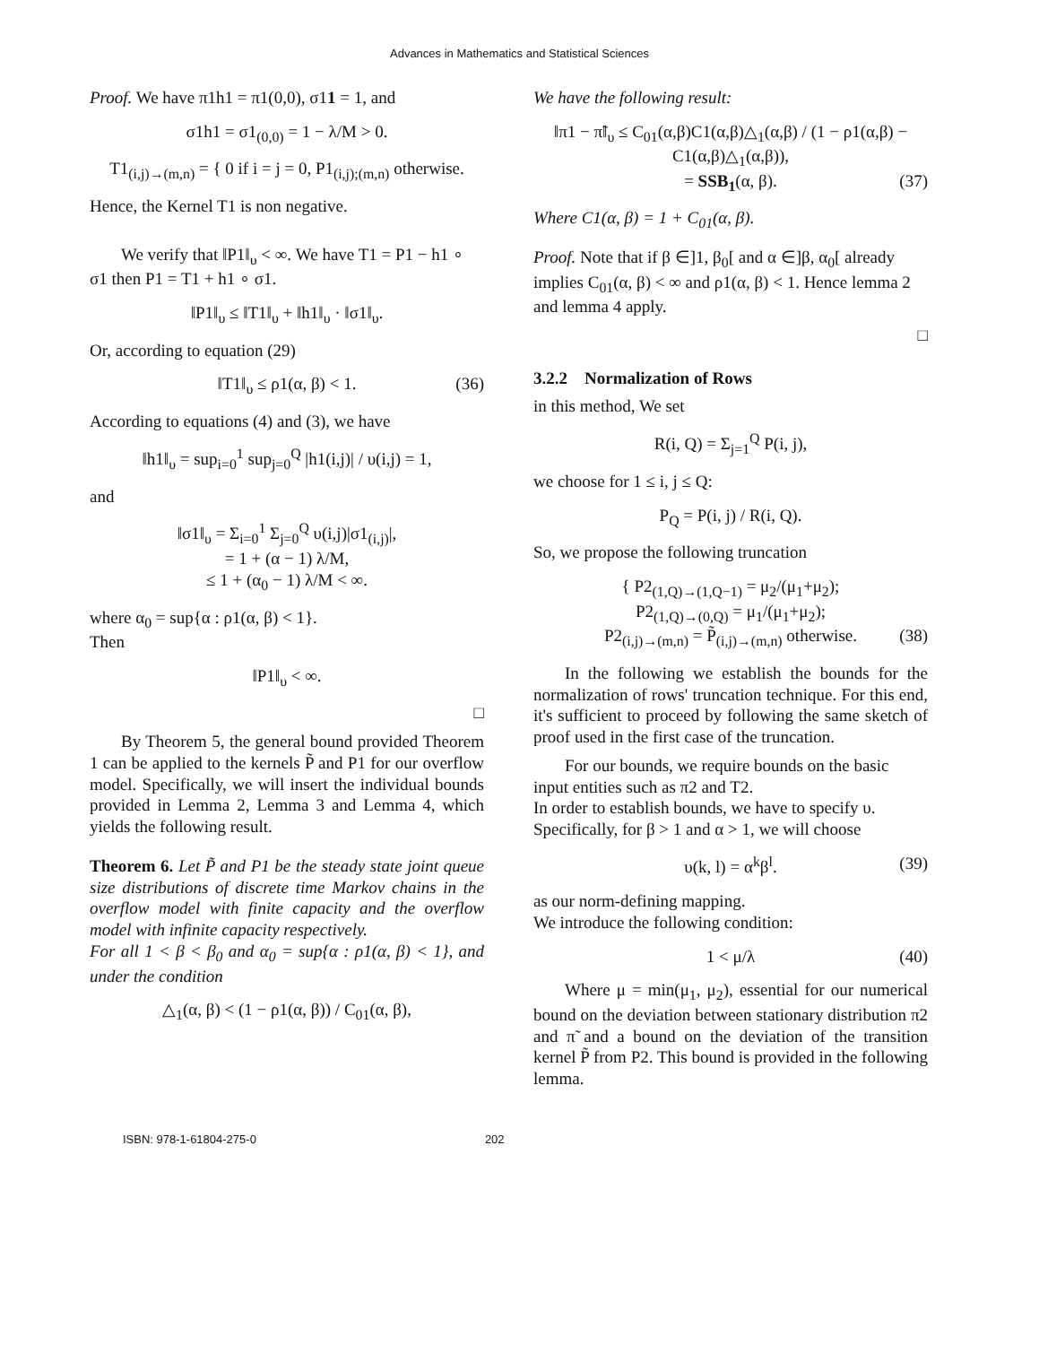Advances in Mathematics and Statistical Sciences
Proof. We have π1h1 = π1(0,0), σ11 = 1, and
σ1h1 = σ1<sub>(0,0)</sub> = 1 − λ/M > 0.
T1<sub>(i,j)→(m,n)</sub> = { 0 if i = j = 0, P1<sub>(i,j);(m,n)</sub> otherwise.
Hence, the Kernel T1 is non negative.
We verify that ‖P1‖<sub>υ</sub> < ∞. We have T1 = P1 − h1 ∘ σ1 then P1 = T1 + h1 ∘ σ1.
‖P1‖<sub>υ</sub> ≤ ‖T1‖<sub>υ</sub> + ‖h1‖<sub>υ</sub> · ‖σ1‖<sub>υ</sub>.
Or, according to equation (29)
‖T1‖<sub>υ</sub> ≤ ρ1(α, β) < 1. (36)
According to equations (4) and (3), we have
‖h1‖<sub>υ</sub> = sup<sub>i=0</sub><sup>1</sup> sup<sub>j=0</sub><sup>Q</sup> |h1(i,j)| / υ(i,j) = 1,
and
‖σ1‖<sub>υ</sub> = Σ<sub>i=0</sub><sup>1</sup> Σ<sub>j=0</sub><sup>Q</sup> υ(i,j)|σ1<sub>(i,j)</sub>|,
= 1 + (α − 1) λ/M,
≤ 1 + (α<sub>0</sub> − 1) λ/M < ∞.
where α<sub>0</sub> = sup{α : ρ1(α, β) < 1}.
Then
‖P1‖<sub>υ</sub> < ∞.
□
By Theorem 5, the general bound provided Theorem 1 can be applied to the kernels P̃ and P1 for our overflow model. Specifically, we will insert the individual bounds provided in Lemma 2, Lemma 3 and Lemma 4, which yields the following result.
Theorem 6. Let P̃ and P1 be the steady state joint queue size distributions of discrete time Markov chains in the overflow model with finite capacity and the overflow model with infinite capacity respectively.
For all 1 < β < β<sub>0</sub> and α<sub>0</sub> = sup{α : ρ1(α, β) < 1}, and under the condition
△<sub>1</sub>(α, β) < (1 − ρ1(α, β)) / C<sub>01</sub>(α, β),
We have the following result:
‖π1 − π̃‖<sub>υ</sub> ≤ C<sub>01</sub>(α,β)C1(α,β)△<sub>1</sub>(α,β) / (1 − ρ1(α,β) − C1(α,β)△<sub>1</sub>(α,β)),
= SSB<sub>1</sub>(α, β). (37)
Where C1(α, β) = 1 + C<sub>01</sub>(α, β).
Proof. Note that if β ∈]1, β<sub>0</sub>[ and α ∈]β, α<sub>0</sub>[ already implies C<sub>01</sub>(α, β) < ∞ and ρ1(α, β) < 1. Hence lemma 2 and lemma 4 apply.
□
3.2.2 Normalization of Rows
in this method, We set
R(i, Q) = Σ<sub>j=1</sub><sup>Q</sup> P(i, j),
we choose for 1 ≤ i, j ≤ Q:
P<sub>Q</sub> = P(i, j) / R(i, Q).
So, we propose the following truncation
{ P2<sub>(1,Q)→(1,Q−1)</sub> = μ<sub>2</sub>/(μ<sub>1</sub>+μ<sub>2</sub>);
P2<sub>(1,Q)→(0,Q)</sub> = μ<sub>1</sub>/(μ<sub>1</sub>+μ<sub>2</sub>);
P2<sub>(i,j)→(m,n)</sub> = P̃<sub>(i,j)→(m,n)</sub> otherwise. (38)
In the following we establish the bounds for the normalization of rows' truncation technique. For this end, it's sufficient to proceed by following the same sketch of proof used in the first case of the truncation.
For our bounds, we require bounds on the basic input entities such as π2 and T2.
In order to establish bounds, we have to specify υ. Specifically, for β > 1 and α > 1, we will choose
υ(k, l) = α<sup>k</sup>β<sup>l</sup>. (39)
as our norm-defining mapping.
We introduce the following condition:
1 < μ/λ (40)
Where μ = min(μ<sub>1</sub>, μ<sub>2</sub>), essential for our numerical bound on the deviation between stationary distribution π2 and π̃ and a bound on the deviation of the transition kernel P̃ from P2. This bound is provided in the following lemma.
ISBN: 978-1-61804-275-0 202